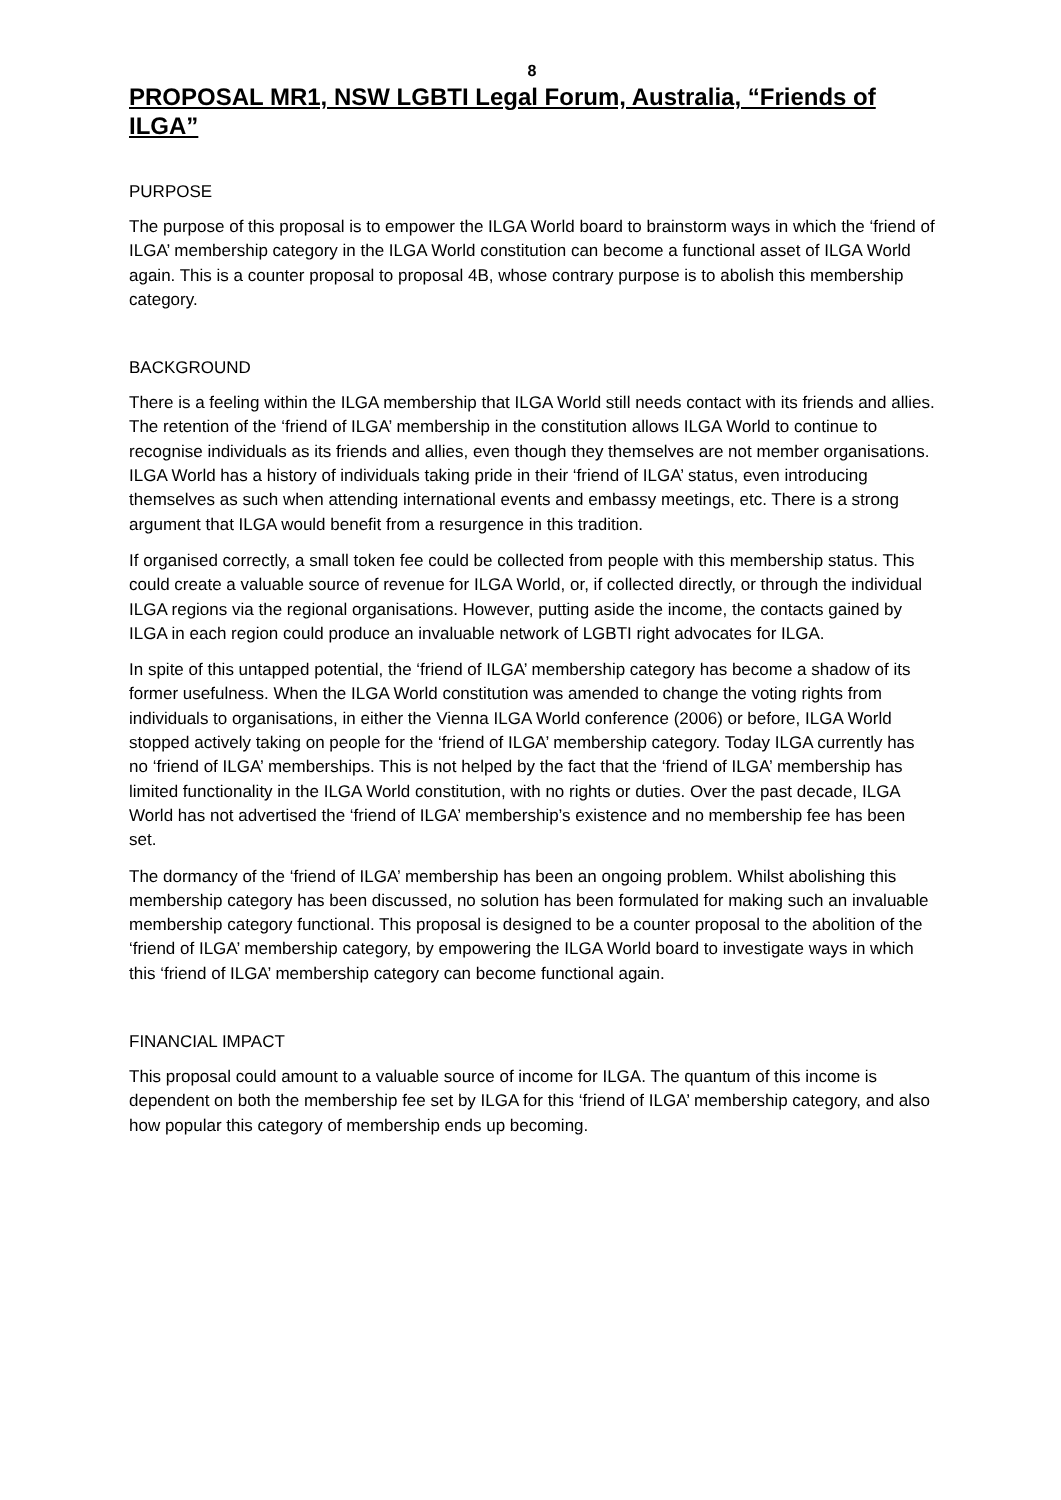8
PROPOSAL MR1, NSW LGBTI Legal Forum, Australia, “Friends of ILGA”
PURPOSE
The purpose of this proposal is to empower the ILGA World board to brainstorm ways in which the ‘friend of ILGA’ membership category in the ILGA World constitution can become a functional asset of ILGA World again. This is a counter proposal to proposal 4B, whose contrary purpose is to abolish this membership category.
BACKGROUND
There is a feeling within the ILGA membership that ILGA World still needs contact with its friends and allies. The retention of the ‘friend of ILGA’ membership in the constitution allows ILGA World to continue to recognise individuals as its friends and allies, even though they themselves are not member organisations. ILGA World has a history of individuals taking pride in their ‘friend of ILGA’ status, even introducing themselves as such when attending international events and embassy meetings, etc. There is a strong argument that ILGA would benefit from a resurgence in this tradition.
If organised correctly, a small token fee could be collected from people with this membership status. This could create a valuable source of revenue for ILGA World, or, if collected directly, or through the individual ILGA regions via the regional organisations. However, putting aside the income, the contacts gained by ILGA in each region could produce an invaluable network of LGBTI right advocates for ILGA.
In spite of this untapped potential, the ‘friend of ILGA’ membership category has become a shadow of its former usefulness. When the ILGA World constitution was amended to change the voting rights from individuals to organisations, in either the Vienna ILGA World conference (2006) or before, ILGA World stopped actively taking on people for the ‘friend of ILGA’ membership category. Today ILGA currently has no ‘friend of ILGA’ memberships. This is not helped by the fact that the ‘friend of ILGA’ membership has limited functionality in the ILGA World constitution, with no rights or duties. Over the past decade, ILGA World has not advertised the ‘friend of ILGA’ membership’s existence and no membership fee has been set.
The dormancy of the ‘friend of ILGA’ membership has been an ongoing problem. Whilst abolishing this membership category has been discussed, no solution has been formulated for making such an invaluable membership category functional. This proposal is designed to be a counter proposal to the abolition of the ‘friend of ILGA’ membership category, by empowering the ILGA World board to investigate ways in which this ‘friend of ILGA’ membership category can become functional again.
FINANCIAL IMPACT
This proposal could amount to a valuable source of income for ILGA. The quantum of this income is dependent on both the membership fee set by ILGA for this ‘friend of ILGA’ membership category, and also how popular this category of membership ends up becoming.